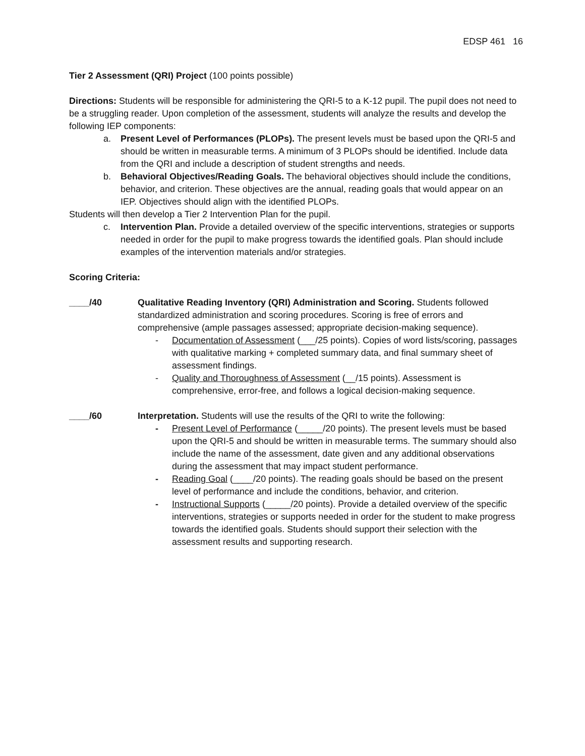EDSP 461 16
Tier 2 Assessment (QRI) Project (100 points possible)
Directions: Students will be responsible for administering the QRI-5 to a K-12 pupil. The pupil does not need to be a struggling reader. Upon completion of the assessment, students will analyze the results and develop the following IEP components:
a. Present Level of Performances (PLOPs). The present levels must be based upon the QRI-5 and should be written in measurable terms. A minimum of 3 PLOPs should be identified. Include data from the QRI and include a description of student strengths and needs.
b. Behavioral Objectives/Reading Goals. The behavioral objectives should include the conditions, behavior, and criterion. These objectives are the annual, reading goals that would appear on an IEP. Objectives should align with the identified PLOPs.
Students will then develop a Tier 2 Intervention Plan for the pupil.
c. Intervention Plan. Provide a detailed overview of the specific interventions, strategies or supports needed in order for the pupil to make progress towards the identified goals. Plan should include examples of the intervention materials and/or strategies.
Scoring Criteria:
____/40 Qualitative Reading Inventory (QRI) Administration and Scoring. Students followed standardized administration and scoring procedures. Scoring is free of errors and comprehensive (ample passages assessed; appropriate decision-making sequence).
- Documentation of Assessment (___/25 points). Copies of word lists/scoring, passages with qualitative marking + completed summary data, and final summary sheet of assessment findings.
- Quality and Thoroughness of Assessment (__/15 points). Assessment is comprehensive, error-free, and follows a logical decision-making sequence.
____/60 Interpretation. Students will use the results of the QRI to write the following:
- Present Level of Performance (_____/20 points). The present levels must be based upon the QRI-5 and should be written in measurable terms. The summary should also include the name of the assessment, date given and any additional observations during the assessment that may impact student performance.
- Reading Goal (____/20 points). The reading goals should be based on the present level of performance and include the conditions, behavior, and criterion.
- Instructional Supports (_____/20 points). Provide a detailed overview of the specific interventions, strategies or supports needed in order for the student to make progress towards the identified goals. Students should support their selection with the assessment results and supporting research.